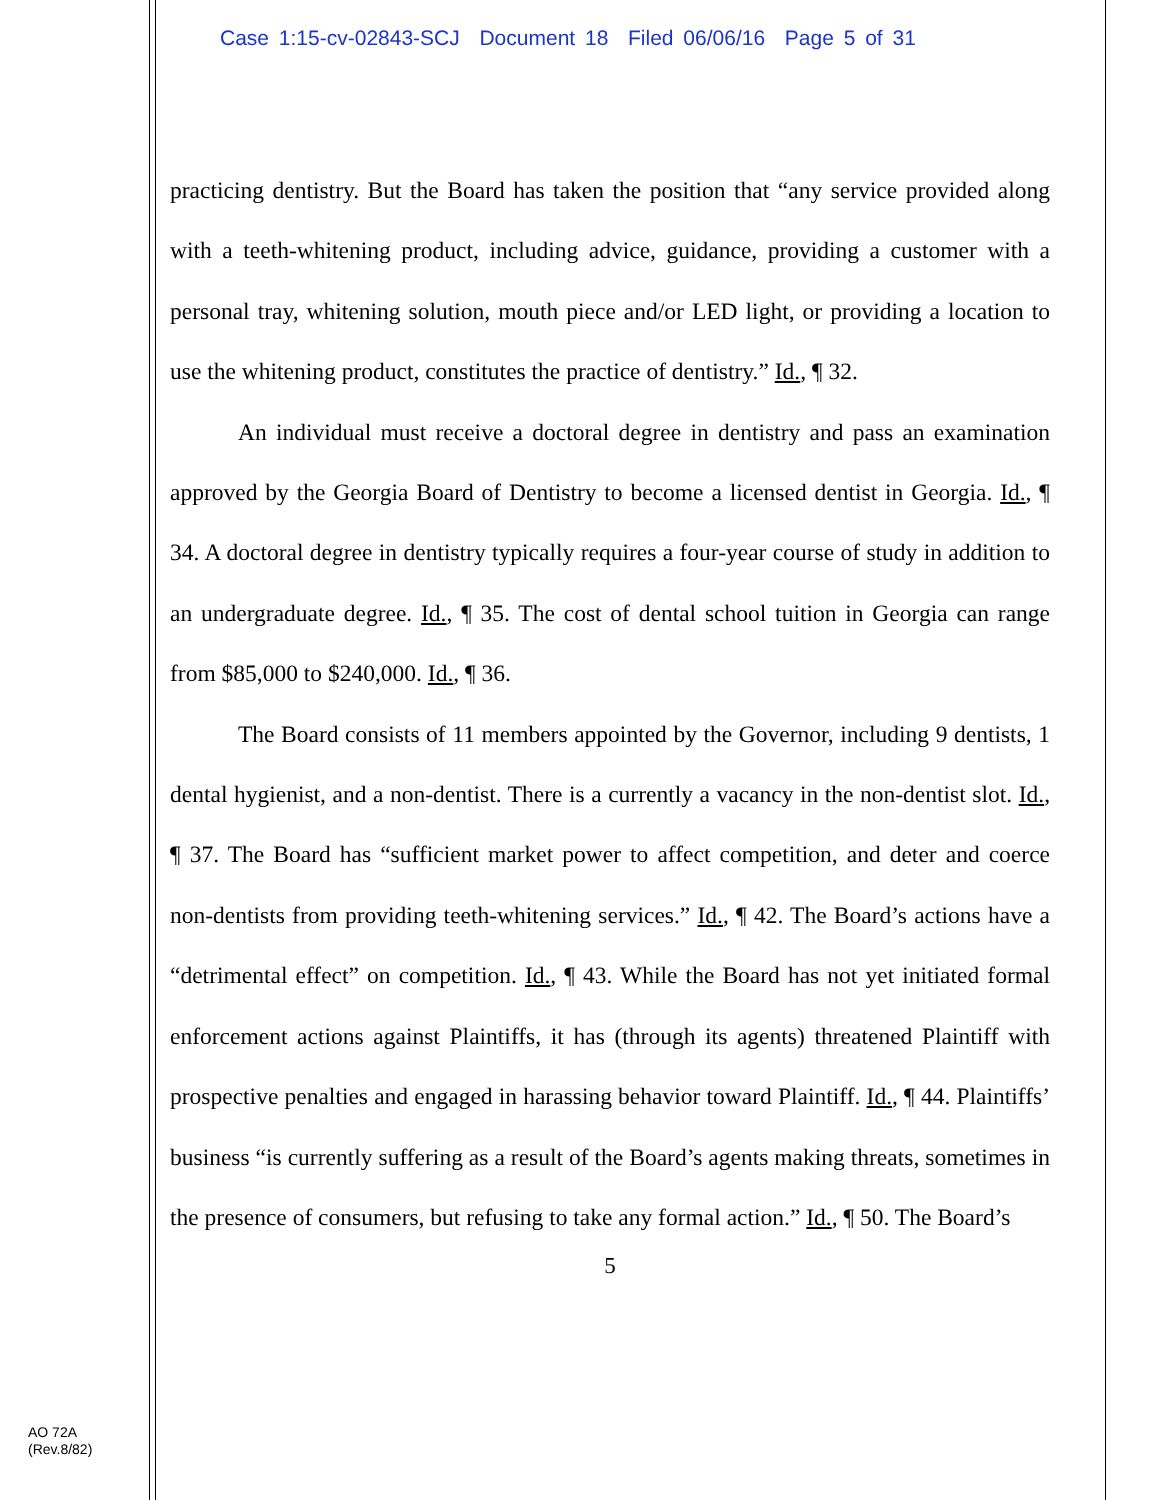Case 1:15-cv-02843-SCJ Document 18 Filed 06/06/16 Page 5 of 31
practicing dentistry. But the Board has taken the position that “any service provided along with a teeth-whitening product, including advice, guidance, providing a customer with a personal tray, whitening solution, mouth piece and/or LED light, or providing a location to use the whitening product, constitutes the practice of dentistry.” Id., ¶ 32.
An individual must receive a doctoral degree in dentistry and pass an examination approved by the Georgia Board of Dentistry to become a licensed dentist in Georgia. Id., ¶ 34. A doctoral degree in dentistry typically requires a four-year course of study in addition to an undergraduate degree. Id., ¶ 35. The cost of dental school tuition in Georgia can range from $85,000 to $240,000. Id., ¶ 36.
The Board consists of 11 members appointed by the Governor, including 9 dentists, 1 dental hygienist, and a non-dentist. There is a currently a vacancy in the non-dentist slot. Id., ¶ 37. The Board has “sufficient market power to affect competition, and deter and coerce non-dentists from providing teeth-whitening services.” Id., ¶ 42. The Board’s actions have a “detrimental effect” on competition. Id., ¶ 43. While the Board has not yet initiated formal enforcement actions against Plaintiffs, it has (through its agents) threatened Plaintiff with prospective penalties and engaged in harassing behavior toward Plaintiff. Id., ¶ 44. Plaintiffs’ business “is currently suffering as a result of the Board’s agents making threats, sometimes in the presence of consumers, but refusing to take any formal action.” Id., ¶ 50. The Board’s
5
AO 72A
(Rev.8/82)